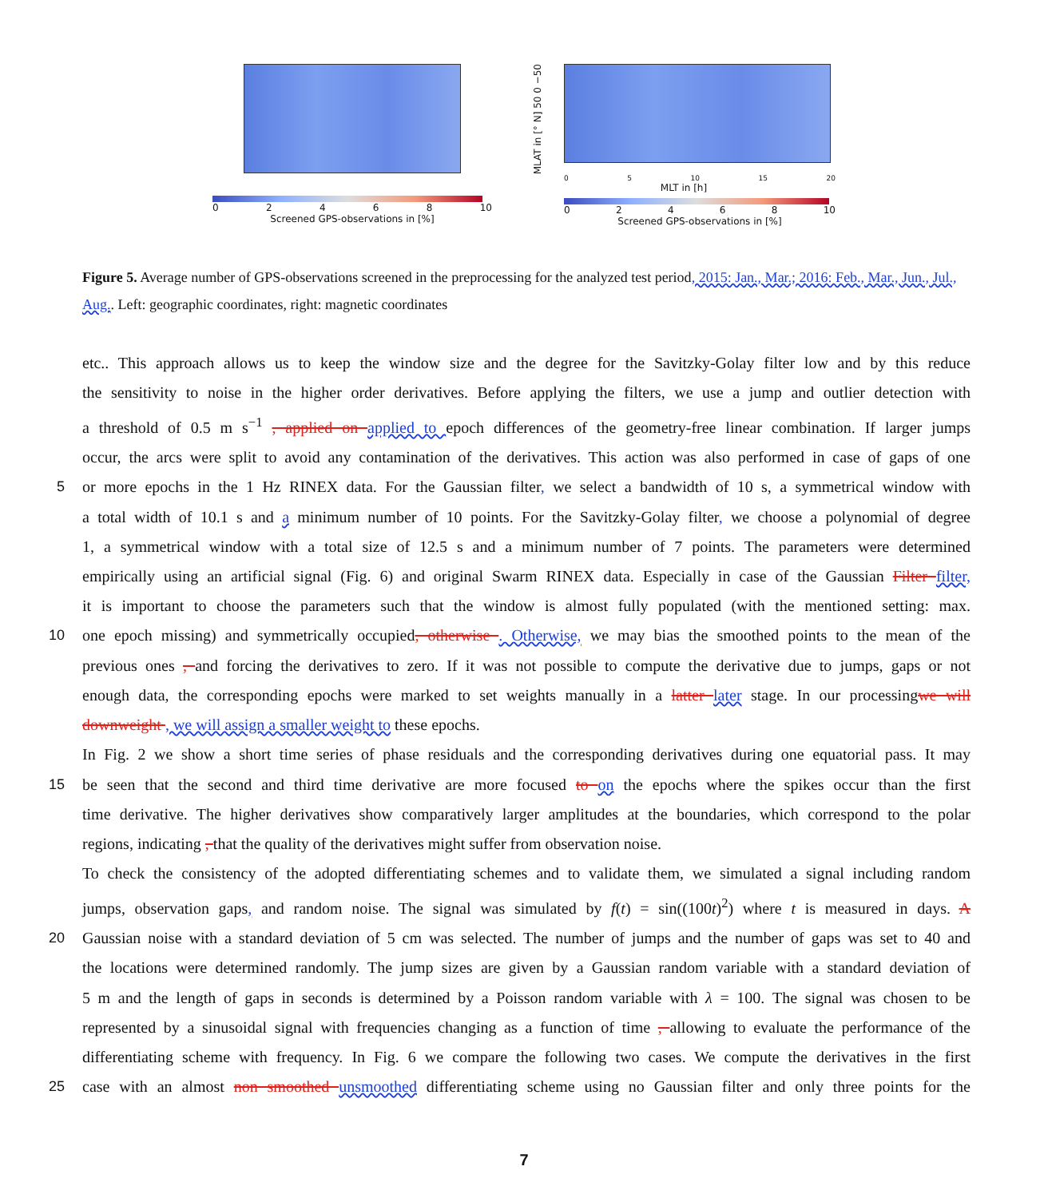02468 10
Screened GPS-observations in [%]
MLAT in [° N] 50 0 −50
05 10 15 20
MLT in [h]
02468 10
Screened GPS-observations in [%]
Figure 5. Average number of GPS-observations screened in the preprocessing for the analyzed test period, 2015: Jan., Mar.; 2016: Feb., Mar., Jun., Jul., Aug.. Left: geographic coordinates, right: magnetic coordinates
etc.. This approach allows us to keep the window size and the degree for the Savitzky-Golay filter low and by this reduce
the sensitivity to noise in the higher order derivatives. Before applying the filters, we use a jump and outlier detection with
a threshold of 0.5 m s<sup>−1</sup> , applied on applied to epoch differences of the geometry-free linear combination. If larger jumps
occur, the arcs were split to avoid any contamination of the derivatives. This action was also performed in case of gaps of one
5 or more epochs in the 1 Hz RINEX data. For the Gaussian filter, we select a bandwidth of 10 s, a symmetrical window with
a total width of 10.1 s and a minimum number of 10 points. For the Savitzky-Golay filter, we choose a polynomial of degree
1, a symmetrical window with a total size of 12.5 s and a minimum number of 7 points. The parameters were determined
empirically using an artificial signal (Fig. 6) and original Swarm RINEX data. Especially in case of the Gaussian Filter filter,
it is important to choose the parameters such that the window is almost fully populated (with the mentioned setting: max.
10 one epoch missing) and symmetrically occupied, otherwise . Otherwise, we may bias the smoothed points to the mean of the
previous ones , and forcing the derivatives to zero. If it was not possible to compute the derivative due to jumps, gaps or not
enough data, the corresponding epochs were marked to set weights manually in a latter later stage. In our processingwe will
downweight , we will assign a smaller weight to these epochs.
In Fig. 2 we show a short time series of phase residuals and the corresponding derivatives during one equatorial pass. It may
15 be seen that the second and third time derivative are more focused to on the epochs where the spikes occur than the first
time derivative. The higher derivatives show comparatively larger amplitudes at the boundaries, which correspond to the polar
regions, indicating , that the quality of the derivatives might suffer from observation noise.
To check the consistency of the adopted differentiating schemes and to validate them, we simulated a signal including random
jumps, observation gaps, and random noise. The signal was simulated by f(t) = sin((100t)<sup>2</sup>) where t is measured in days. A
20 Gaussian noise with a standard deviation of 5 cm was selected. The number of jumps and the number of gaps was set to 40 and
the locations were determined randomly. The jump sizes are given by a Gaussian random variable with a standard deviation of
5 m and the length of gaps in seconds is determined by a Poisson random variable with λ = 100. The signal was chosen to be
represented by a sinusoidal signal with frequencies changing as a function of time , allowing to evaluate the performance of the
differentiating scheme with frequency. In Fig. 6 we compare the following two cases. We compute the derivatives in the first
25 case with an almost non smoothed unsmoothed differentiating scheme using no Gaussian filter and only three points for the
7